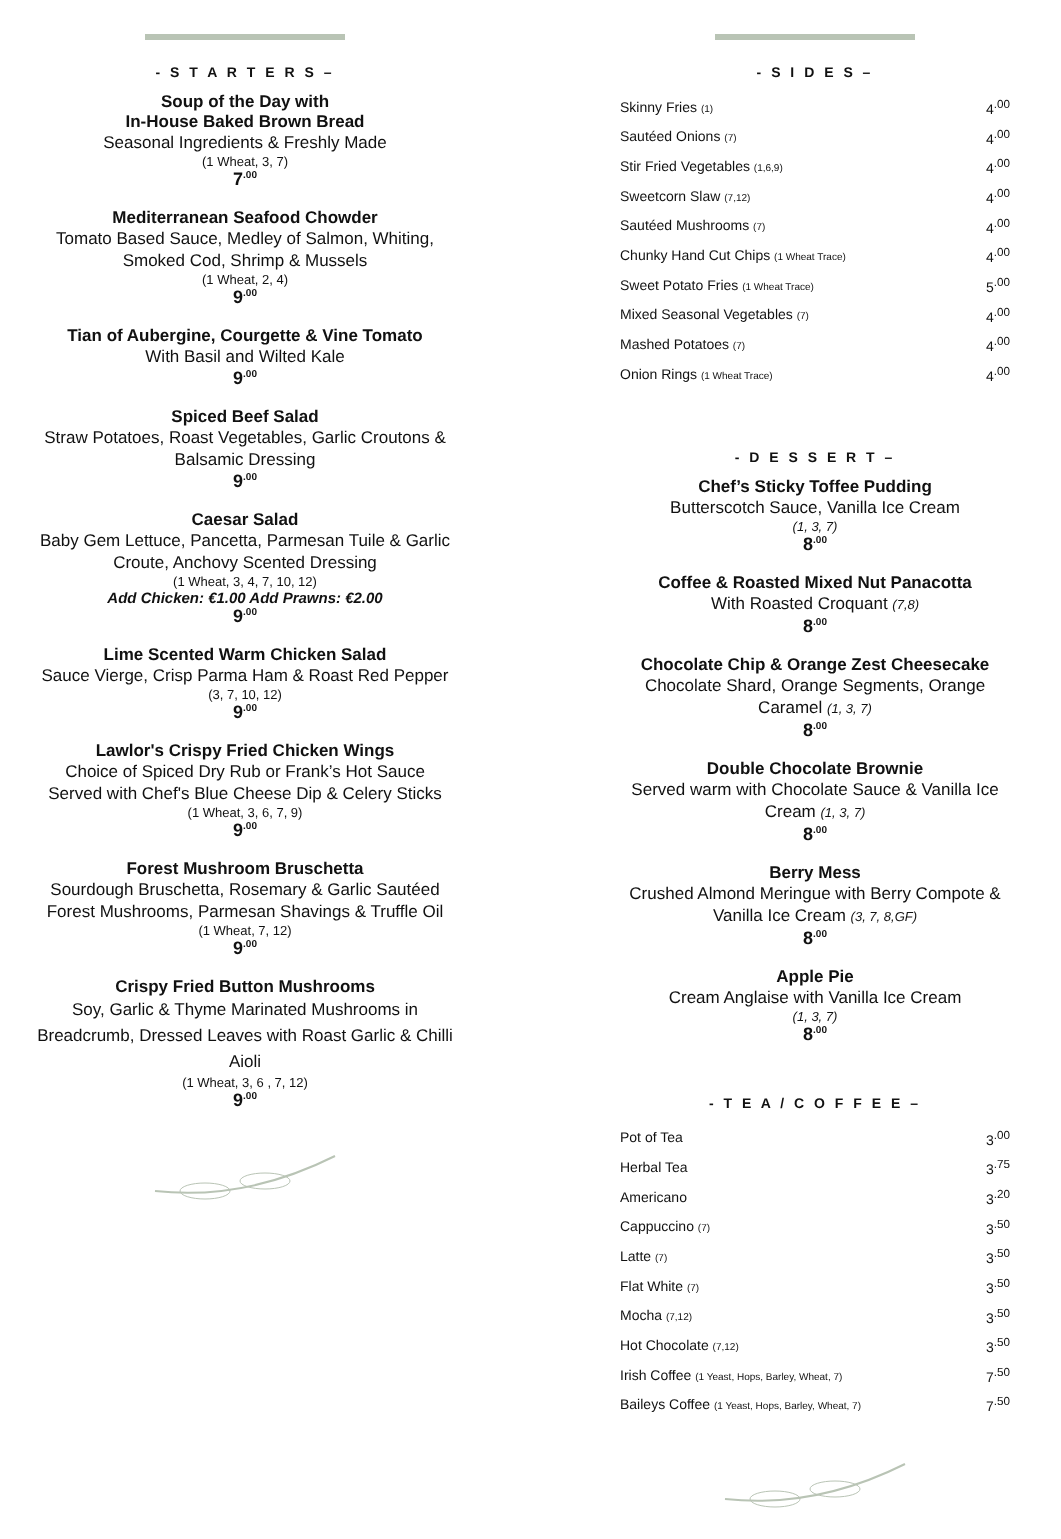- S T A R T E R S –
Soup of the Day with
In-House Baked Brown Bread
Seasonal Ingredients & Freshly Made
(1 Wheat, 3, 7)
7<sup>.00</sup>
Mediterranean Seafood Chowder
Tomato Based Sauce, Medley of Salmon, Whiting, Smoked Cod, Shrimp & Mussels
(1 Wheat, 2, 4)
9<sup>.00</sup>
Tian of Aubergine, Courgette & Vine Tomato
With Basil and Wilted Kale
9<sup>.00</sup>
Spiced Beef Salad
Straw Potatoes, Roast Vegetables, Garlic Croutons & Balsamic Dressing
9<sup>.00</sup>
Caesar Salad
Baby Gem Lettuce, Pancetta, Parmesan Tuile & Garlic Croute, Anchovy Scented Dressing
(1 Wheat, 3, 4, 7, 10, 12)
Add Chicken: €1.00 Add Prawns: €2.00
9<sup>.00</sup>
Lime Scented Warm Chicken Salad
Sauce Vierge, Crisp Parma Ham & Roast Red Pepper
(3, 7, 10, 12)
9<sup>.00</sup>
Lawlor's Crispy Fried Chicken Wings
Choice of Spiced Dry Rub or Frank’s Hot Sauce
Served with Chef's Blue Cheese Dip & Celery Sticks
(1 Wheat, 3, 6, 7, 9)
9<sup>.00</sup>
Forest Mushroom Bruschetta
Sourdough Bruschetta, Rosemary & Garlic Sautéed Forest Mushrooms, Parmesan Shavings & Truffle Oil
(1 Wheat, 7, 12)
9<sup>.00</sup>
Crispy Fried Button Mushrooms
Soy, Garlic & Thyme Marinated Mushrooms in Breadcrumb, Dressed Leaves with Roast Garlic & Chilli Aioli
(1 Wheat, 3, 6 , 7, 12)
9<sup>.00</sup>
- S I D E S –
| Skinny Fries (1) | 4<sup>.00</sup> |
| Sautéed Onions (7) | 4<sup>.00</sup> |
| Stir Fried Vegetables (1,6,9) | 4<sup>.00</sup> |
| Sweetcorn Slaw (7,12) | 4<sup>.00</sup> |
| Sautéed Mushrooms (7) | 4<sup>.00</sup> |
| Chunky Hand Cut Chips (1 Wheat Trace) | 4<sup>.00</sup> |
| Sweet Potato Fries (1 Wheat Trace) | 5<sup>.00</sup> |
| Mixed Seasonal Vegetables (7) | 4<sup>.00</sup> |
| Mashed Potatoes (7) | 4<sup>.00</sup> |
| Onion Rings (1 Wheat Trace) | 4<sup>.00</sup> |
- D E S S E R T –
Chef’s Sticky Toffee Pudding
Butterscotch Sauce, Vanilla Ice Cream
(1, 3, 7)
8<sup>.00</sup>
Coffee & Roasted Mixed Nut Panacotta
With Roasted Croquant (7,8)
8<sup>.00</sup>
Chocolate Chip & Orange Zest Cheesecake
Chocolate Shard, Orange Segments, Orange Caramel (1, 3, 7)
8<sup>.00</sup>
Double Chocolate Brownie
Served warm with Chocolate Sauce & Vanilla Ice Cream (1, 3, 7)
8<sup>.00</sup>
Berry Mess
Crushed Almond Meringue with Berry Compote & Vanilla Ice Cream (3, 7, 8,GF)
8<sup>.00</sup>
Apple Pie
Cream Anglaise with Vanilla Ice Cream
(1, 3, 7)
8<sup>.00</sup>
- T E A / C O F F E E –
| Pot of Tea | 3<sup>.00</sup> |
| Herbal Tea | 3<sup>.75</sup> |
| Americano | 3<sup>.20</sup> |
| Cappuccino (7) | 3<sup>.50</sup> |
| Latte (7) | 3<sup>.50</sup> |
| Flat White (7) | 3<sup>.50</sup> |
| Mocha (7,12) | 3<sup>.50</sup> |
| Hot Chocolate (7,12) | 3<sup>.50</sup> |
| Irish Coffee (1 Yeast, Hops, Barley, Wheat, 7) | 7<sup>.50</sup> |
| Baileys Coffee (1 Yeast, Hops, Barley, Wheat, 7) | 7<sup>.50</sup> |